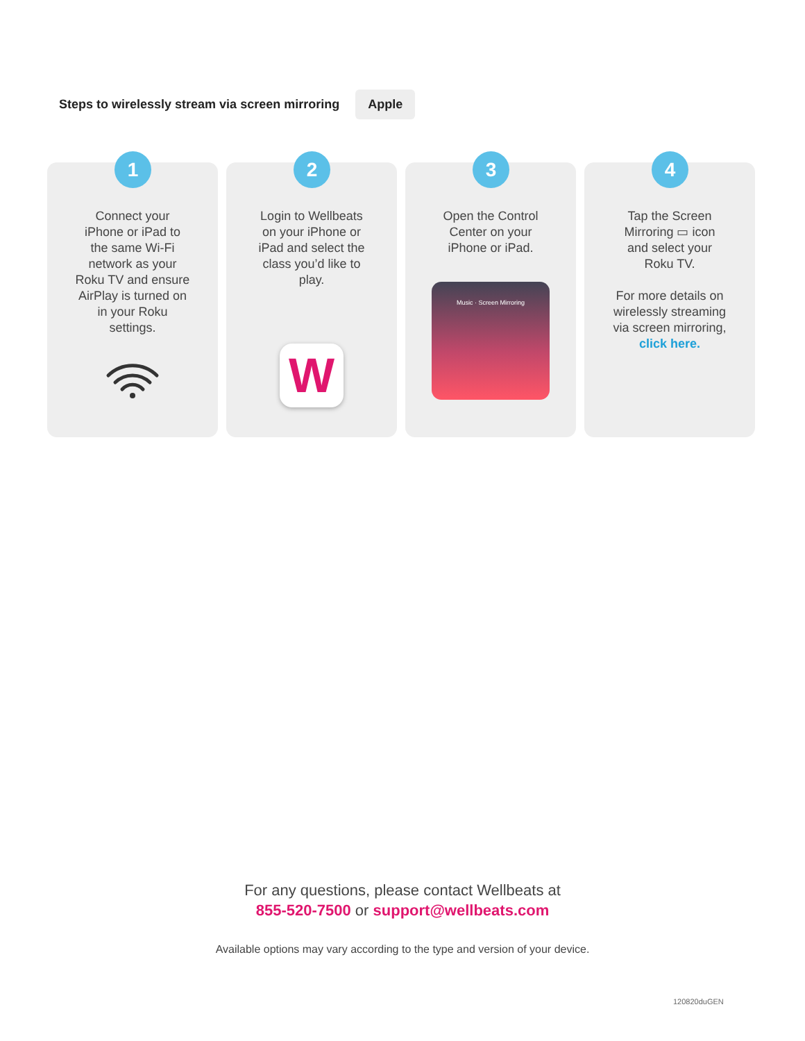Steps to wirelessly stream via screen mirroring Apple
1
Connect your iPhone or iPad to the same Wi-Fi network as your Roku TV and ensure AirPlay is turned on in your Roku settings.
2
Login to Wellbeats on your iPhone or iPad and select the class you’d like to play.
W
3
Open the Control Center on your iPhone or iPad.
Music · Screen Mirroring
4
Tap the Screen Mirroring ▭ icon and select your Roku TV.
For more details on wirelessly streaming via screen mirroring, click here.
For any questions, please contact Wellbeats at
855-520-7500 or support@wellbeats.com
Available options may vary according to the type and version of your device.
120820duGEN